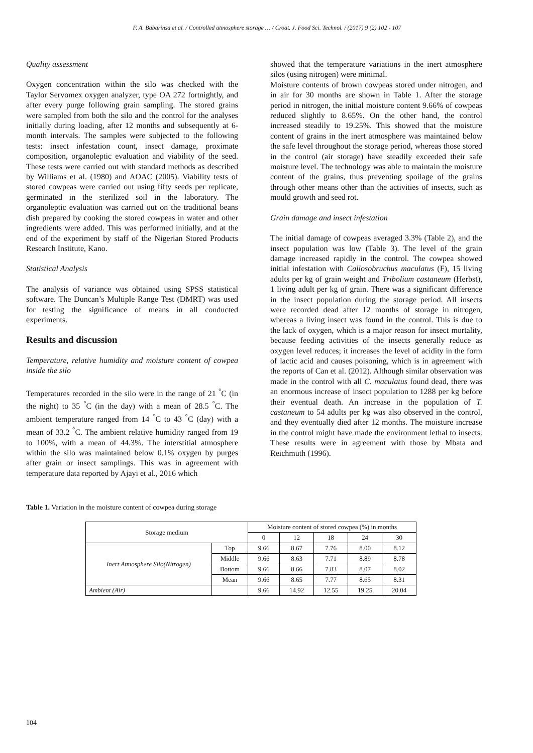F. A. Babarinsa et al. / Controlled atmosphere storage … / Croat. J. Food Sci. Technol. / (2017) 9 (2) 102 - 107
Quality assessment
Oxygen concentration within the silo was checked with the Taylor Servomex oxygen analyzer, type OA 272 fortnightly, and after every purge following grain sampling. The stored grains were sampled from both the silo and the control for the analyses initially during loading, after 12 months and subsequently at 6-month intervals. The samples were subjected to the following tests: insect infestation count, insect damage, proximate composition, organoleptic evaluation and viability of the seed. These tests were carried out with standard methods as described by Williams et al. (1980) and AOAC (2005). Viability tests of stored cowpeas were carried out using fifty seeds per replicate, germinated in the sterilized soil in the laboratory. The organoleptic evaluation was carried out on the traditional beans dish prepared by cooking the stored cowpeas in water and other ingredients were added. This was performed initially, and at the end of the experiment by staff of the Nigerian Stored Products Research Institute, Kano.
Statistical Analysis
The analysis of variance was obtained using SPSS statistical software. The Duncan’s Multiple Range Test (DMRT) was used for testing the significance of means in all conducted experiments.
Results and discussion
Temperature, relative humidity and moisture content of cowpea inside the silo
Temperatures recorded in the silo were in the range of 21 <sup>°</sup>C (in the night) to 35 <sup>°</sup>C (in the day) with a mean of 28.5 <sup>°</sup>C. The ambient temperature ranged from 14 <sup>°</sup>C to 43 <sup>°</sup>C (day) with a mean of 33.2 <sup>°</sup>C. The ambient relative humidity ranged from 19 to 100%, with a mean of 44.3%. The interstitial atmosphere within the silo was maintained below 0.1% oxygen by purges after grain or insect samplings. This was in agreement with temperature data reported by Ajayi et al., 2016 which
showed that the temperature variations in the inert atmosphere silos (using nitrogen) were minimal.
Moisture contents of brown cowpeas stored under nitrogen, and in air for 30 months are shown in Table 1. After the storage period in nitrogen, the initial moisture content 9.66% of cowpeas reduced slightly to 8.65%. On the other hand, the control increased steadily to 19.25%. This showed that the moisture content of grains in the inert atmosphere was maintained below the safe level throughout the storage period, whereas those stored in the control (air storage) have steadily exceeded their safe moisture level. The technology was able to maintain the moisture content of the grains, thus preventing spoilage of the grains through other means other than the activities of insects, such as mould growth and seed rot.
Grain damage and insect infestation
The initial damage of cowpeas averaged 3.3% (Table 2), and the insect population was low (Table 3). The level of the grain damage increased rapidly in the control. The cowpea showed initial infestation with Callosobruchus maculatus (F), 15 living adults per kg of grain weight and Tribolium castaneum (Herbst), 1 living adult per kg of grain. There was a significant difference in the insect population during the storage period. All insects were recorded dead after 12 months of storage in nitrogen, whereas a living insect was found in the control. This is due to the lack of oxygen, which is a major reason for insect mortality, because feeding activities of the insects generally reduce as oxygen level reduces; it increases the level of acidity in the form of lactic acid and causes poisoning, which is in agreement with the reports of Can et al. (2012). Although similar observation was made in the control with all C. maculatus found dead, there was an enormous increase of insect population to 1288 per kg before their eventual death. An increase in the population of T. castaneum to 54 adults per kg was also observed in the control, and they eventually died after 12 months. The moisture increase in the control might have made the environment lethal to insects. These results were in agreement with those by Mbata and Reichmuth (1996).
Table 1. Variation in the moisture content of cowpea during storage
| Storage medium | | Moisture content of stored cowpea (%) in months | | | | |
| --- | --- | --- | --- | --- | --- | --- |
| | | 0 | 12 | 18 | 24 | 30 |
| Inert Atmosphere Silo(Nitrogen) | Top | 9.66 | 8.67 | 7.76 | 8.00 | 8.12 |
| | Middle | 9.66 | 8.63 | 7.71 | 8.89 | 8.78 |
| | Bottom | 9.66 | 8.66 | 7.83 | 8.07 | 8.02 |
| | Mean | 9.66 | 8.65 | 7.77 | 8.65 | 8.31 |
| Ambient (Air) | | 9.66 | 14.92 | 12.55 | 19.25 | 20.04 |
104